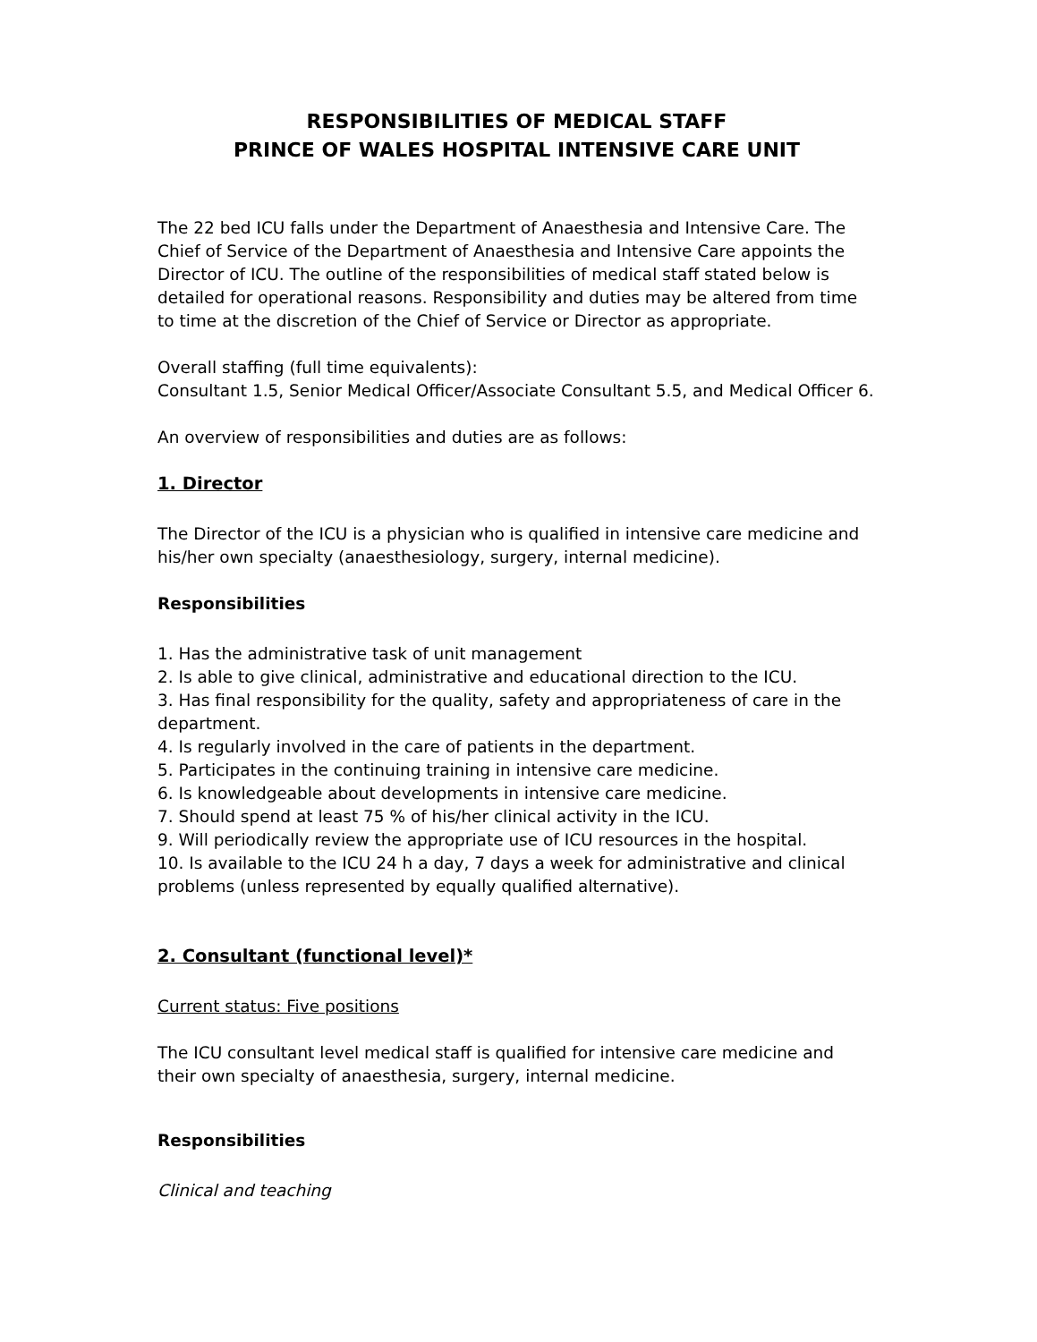RESPONSIBILITIES OF MEDICAL STAFF
PRINCE OF WALES HOSPITAL INTENSIVE CARE UNIT
The 22 bed ICU falls under the Department of Anaesthesia and Intensive Care. The Chief of Service of the Department of Anaesthesia and Intensive Care appoints the Director of ICU. The outline of the responsibilities of medical staff stated below is detailed for operational reasons. Responsibility and duties may be altered from time to time at the discretion of the Chief of Service or Director as appropriate.
Overall staffing (full time equivalents):
Consultant 1.5, Senior Medical Officer/Associate Consultant 5.5, and Medical Officer 6.
An overview of responsibilities and duties are as follows:
1. Director
The Director of the ICU is a physician who is qualified in intensive care medicine and his/her own specialty (anaesthesiology, surgery, internal medicine).
Responsibilities
1. Has the administrative task of unit management
2. Is able to give clinical, administrative and educational direction to the ICU.
3. Has final responsibility for the quality, safety and appropriateness of care in the department.
4. Is regularly involved in the care of patients in the department.
5. Participates in the continuing training in intensive care medicine.
6. Is knowledgeable about developments in intensive care medicine.
7. Should spend at least 75 % of his/her clinical activity in the ICU.
9. Will periodically review the appropriate use of ICU resources in the hospital.
10. Is available to the ICU 24 h a day, 7 days a week for administrative and clinical problems (unless represented by equally qualified alternative).
2. Consultant (functional level)*
Current status: Five positions
The ICU consultant level medical staff is qualified for intensive care medicine and their own specialty of anaesthesia, surgery, internal medicine.
Responsibilities
Clinical and teaching